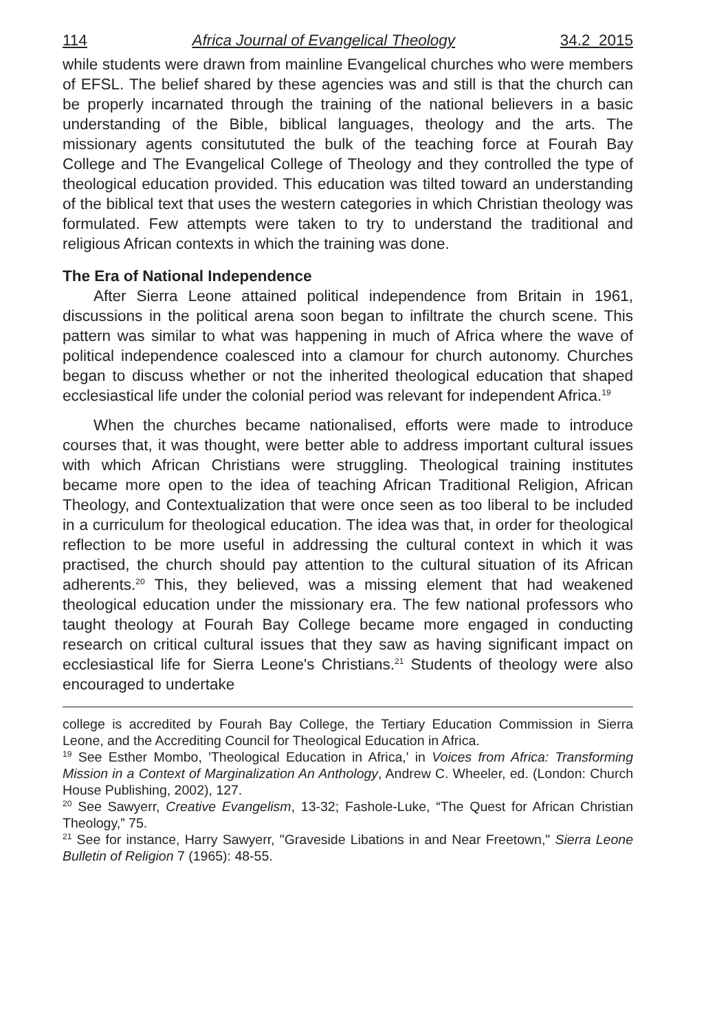114 Africa Journal of Evangelical Theology 34.2 2015
while students were drawn from mainline Evangelical churches who were members of EFSL. The belief shared by these agencies was and still is that the church can be properly incarnated through the training of the national believers in a basic understanding of the Bible, biblical languages, theology and the arts. The missionary agents consitututed the bulk of the teaching force at Fourah Bay College and The Evangelical College of Theology and they controlled the type of theological education provided. This education was tilted toward an understanding of the biblical text that uses the western categories in which Christian theology was formulated. Few attempts were taken to try to understand the traditional and religious African contexts in which the training was done.
The Era of National Independence
After Sierra Leone attained political independence from Britain in 1961, discussions in the political arena soon began to infiltrate the church scene. This pattern was similar to what was happening in much of Africa where the wave of political independence coalesced into a clamour for church autonomy. Churches began to discuss whether or not the inherited theological education that shaped ecclesiastical life under the colonial period was relevant for independent Africa.<sup>19</sup>
When the churches became nationalised, efforts were made to introduce courses that, it was thought, were better able to address important cultural issues with which African Christians were struggling. Theological training institutes became more open to the idea of teaching African Traditional Religion, African Theology, and Contextualization that were once seen as too liberal to be included in a curriculum for theological education. The idea was that, in order for theological reflection to be more useful in addressing the cultural context in which it was practised, the church should pay attention to the cultural situation of its African adherents.<sup>20</sup> This, they believed, was a missing element that had weakened theological education under the missionary era. The few national professors who taught theology at Fourah Bay College became more engaged in conducting research on critical cultural issues that they saw as having significant impact on ecclesiastical life for Sierra Leone's Christians.<sup>21</sup> Students of theology were also encouraged to undertake
college is accredited by Fourah Bay College, the Tertiary Education Commission in Sierra Leone, and the Accrediting Council for Theological Education in Africa.
<sup>19</sup> See Esther Mombo, 'Theological Education in Africa,' in Voices from Africa: Transforming Mission in a Context of Marginalization An Anthology, Andrew C. Wheeler, ed. (London: Church House Publishing, 2002), 127.
<sup>20</sup> See Sawyerr, Creative Evangelism, 13-32; Fashole-Luke, “The Quest for African Christian Theology,” 75.
<sup>21</sup> See for instance, Harry Sawyerr, "Graveside Libations in and Near Freetown," Sierra Leone Bulletin of Religion 7 (1965): 48-55.